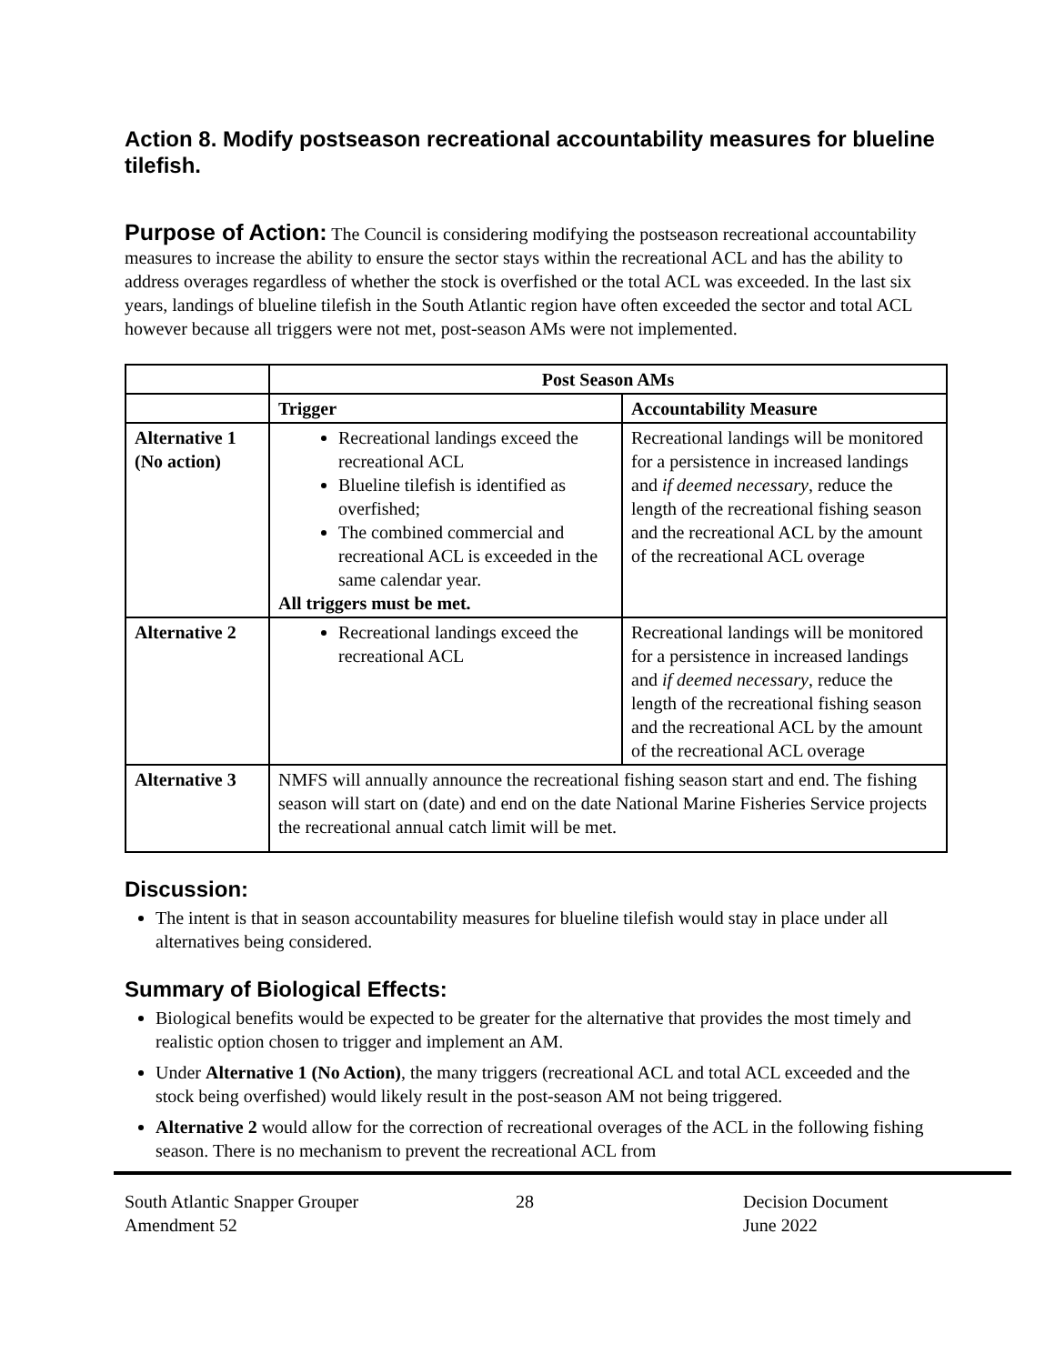Action 8. Modify postseason recreational accountability measures for blueline tilefish.
Purpose of Action: The Council is considering modifying the postseason recreational accountability measures to increase the ability to ensure the sector stays within the recreational ACL and has the ability to address overages regardless of whether the stock is overfished or the total ACL was exceeded. In the last six years, landings of blueline tilefish in the South Atlantic region have often exceeded the sector and total ACL however because all triggers were not met, post-season AMs were not implemented.
| | Post Season AMs | |
| --- | --- | --- |
| | Trigger | Accountability Measure |
| Alternative 1 (No action) | Recreational landings exceed the recreational ACL Blueline tilefish is identified as overfished; The combined commercial and recreational ACL is exceeded in the same calendar year. All triggers must be met. | Recreational landings will be monitored for a persistence in increased landings and if deemed necessary , reduce the length of the recreational fishing season and the recreational ACL by the amount of the recreational ACL overage |
| Alternative 2 | Recreational landings exceed the recreational ACL | Recreational landings will be monitored for a persistence in increased landings and if deemed necessary , reduce the length of the recreational fishing season and the recreational ACL by the amount of the recreational ACL overage |
| Alternative 3 | NMFS will annually announce the recreational fishing season start and end. The fishing season will start on (date) and end on the date National Marine Fisheries Service projects the recreational annual catch limit will be met. | |
Discussion:
The intent is that in season accountability measures for blueline tilefish would stay in place under all alternatives being considered.
Summary of Biological Effects:
Biological benefits would be expected to be greater for the alternative that provides the most timely and realistic option chosen to trigger and implement an AM.
Under Alternative 1 (No Action), the many triggers (recreational ACL and total ACL exceeded and the stock being overfished) would likely result in the post-season AM not being triggered.
Alternative 2 would allow for the correction of recreational overages of the ACL in the following fishing season. There is no mechanism to prevent the recreational ACL from
South Atlantic Snapper Grouper
Amendment 52
28 Decision Document
June 2022